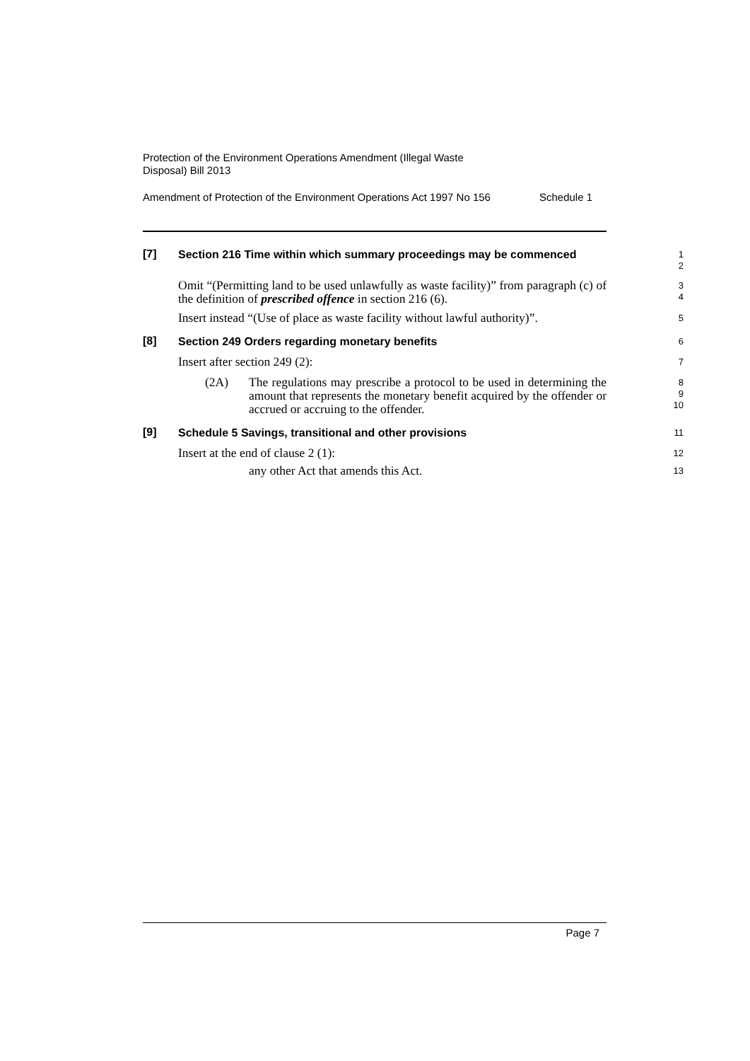Protection of the Environment Operations Amendment (Illegal Waste
Disposal) Bill 2013
Amendment of Protection of the Environment Operations Act 1997 No 156 Schedule 1
[7]
Section 216 Time within which summary proceedings may be commenced
1
2
Omit “(Permitting land to be used unlawfully as waste facility)” from paragraph (c) of the definition of prescribed offence in section 216 (6).
3
4
Insert instead “(Use of place as waste facility without lawful authority)”.
5
[8]
Section 249 Orders regarding monetary benefits
6
Insert after section 249 (2):
7
(2A) The regulations may prescribe a protocol to be used in determining the amount that represents the monetary benefit acquired by the offender or accrued or accruing to the offender.
8
9
10
[9]
Schedule 5 Savings, transitional and other provisions
11
Insert at the end of clause 2 (1):
12
any other Act that amends this Act.
13
Page 7